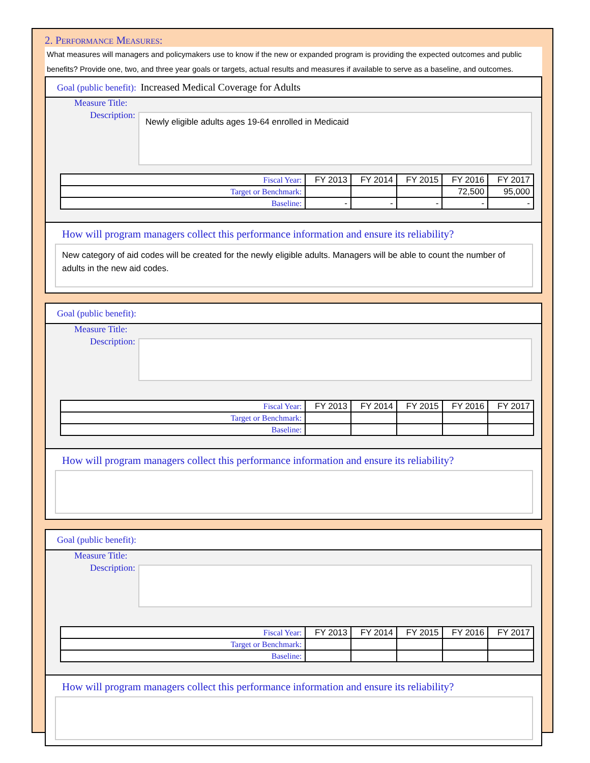2. Performance Measures:
What measures will managers and policymakers use to know if the new or expanded program is providing the expected outcomes and public benefits? Provide one, two, and three year goals or targets, actual results and measures if available to serve as a baseline, and outcomes.
Goal (public benefit): Increased Medical Coverage for Adults
Measure Title:
Description:
Newly eligible adults ages 19-64 enrolled in Medicaid
| Fiscal Year: | FY 2013 | FY 2014 | FY 2015 | FY 2016 | FY 2017 |
| Target or Benchmark: | | | | 72,500 | 95,000 |
| Baseline: | - | - | - | - | - |
How will program managers collect this performance information and ensure its reliability?
New category of aid codes will be created for the newly eligible adults. Managers will be able to count the number of adults in the new aid codes.
Goal (public benefit):
Measure Title:
Description:
| Fiscal Year: | FY 2013 | FY 2014 | FY 2015 | FY 2016 | FY 2017 |
| Target or Benchmark: | | | | | |
| Baseline: | | | | | |
How will program managers collect this performance information and ensure its reliability?
Goal (public benefit):
Measure Title:
Description:
| Fiscal Year: | FY 2013 | FY 2014 | FY 2015 | FY 2016 | FY 2017 |
| Target or Benchmark: | | | | | |
| Baseline: | | | | | |
How will program managers collect this performance information and ensure its reliability?